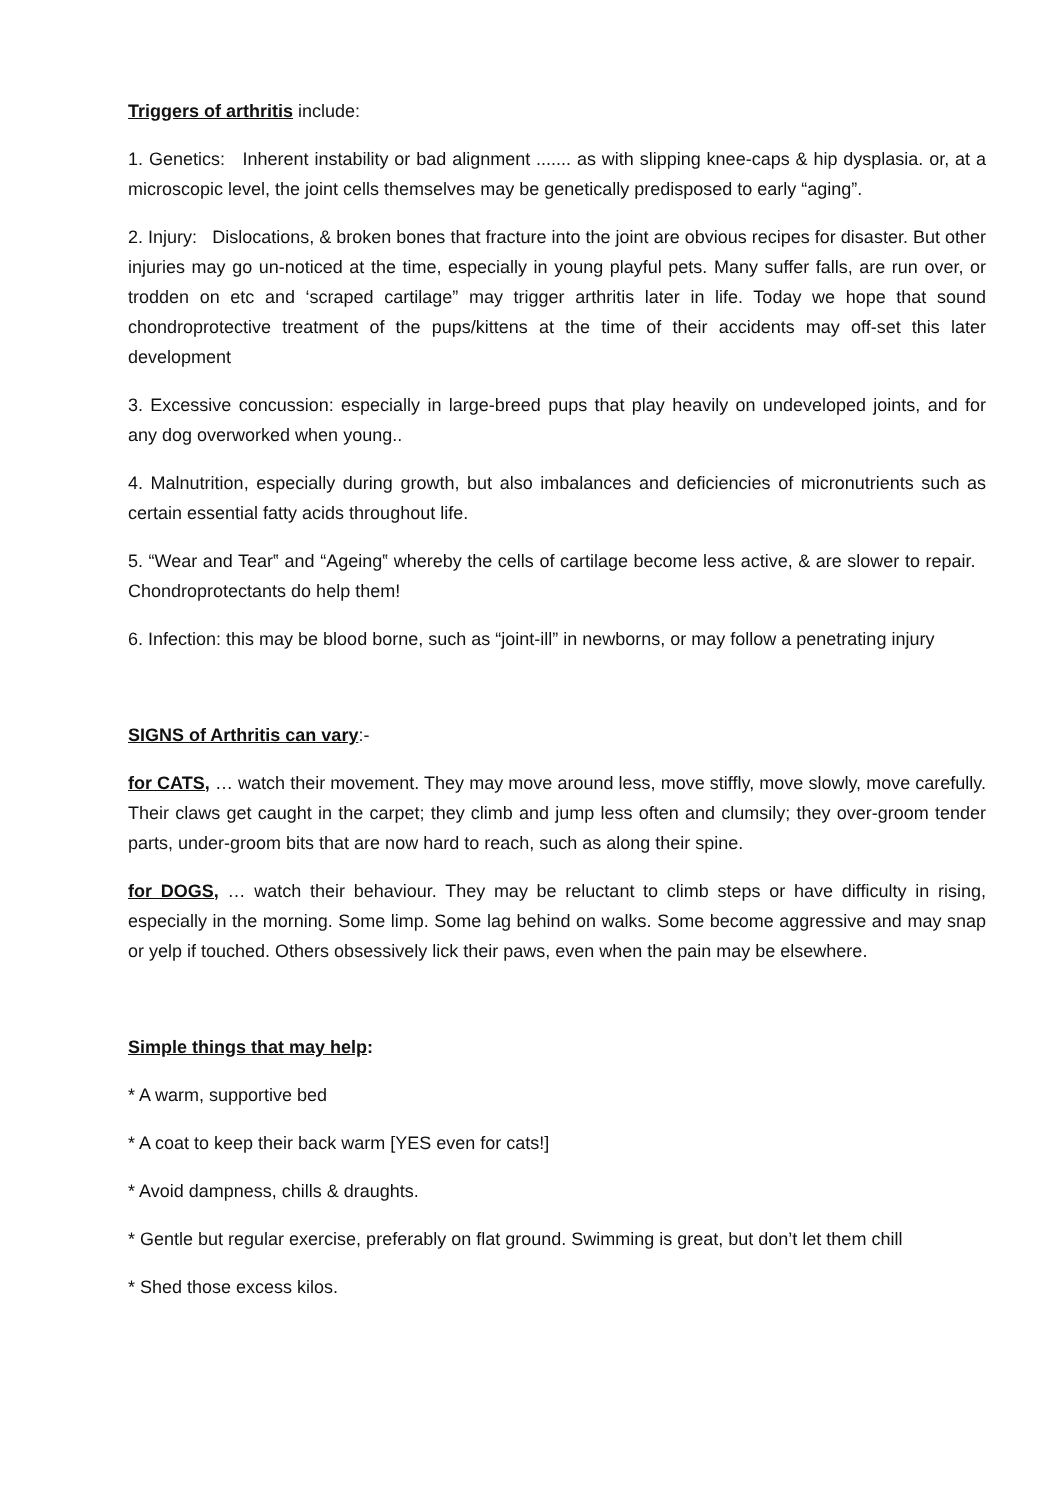Triggers of arthritis include:
1. Genetics: Inherent instability or bad alignment ....... as with slipping knee-caps & hip dysplasia. or, at a microscopic level, the joint cells themselves may be genetically predisposed to early “aging”.
2. Injury: Dislocations, & broken bones that fracture into the joint are obvious recipes for disaster. But other injuries may go un-noticed at the time, especially in young playful pets. Many suffer falls, are run over, or trodden on etc and ‘scraped cartilage” may trigger arthritis later in life. Today we hope that sound chondroprotective treatment of the pups/kittens at the time of their accidents may off-set this later development
3. Excessive concussion: especially in large-breed pups that play heavily on undeveloped joints, and for any dog overworked when young..
4. Malnutrition, especially during growth, but also imbalances and deficiencies of micronutrients such as certain essential fatty acids throughout life.
5. “Wear and Tear‟ and “Ageing‟ whereby the cells of cartilage become less active, & are slower to repair. Chondroprotectants do help them!
6. Infection: this may be blood borne, such as “joint-ill” in newborns, or may follow a penetrating injury
SIGNS of Arthritis can vary:-
for CATS, … watch their movement. They may move around less, move stiffly, move slowly, move carefully. Their claws get caught in the carpet; they climb and jump less often and clumsily; they over-groom tender parts, under-groom bits that are now hard to reach, such as along their spine.
for DOGS, … watch their behaviour. They may be reluctant to climb steps or have difficulty in rising, especially in the morning. Some limp. Some lag behind on walks. Some become aggressive and may snap or yelp if touched. Others obsessively lick their paws, even when the pain may be elsewhere.
Simple things that may help:
* A warm, supportive bed
* A coat to keep their back warm [YES even for cats!]
* Avoid dampness, chills & draughts.
* Gentle but regular exercise, preferably on flat ground. Swimming is great, but don’t let them chill
* Shed those excess kilos.